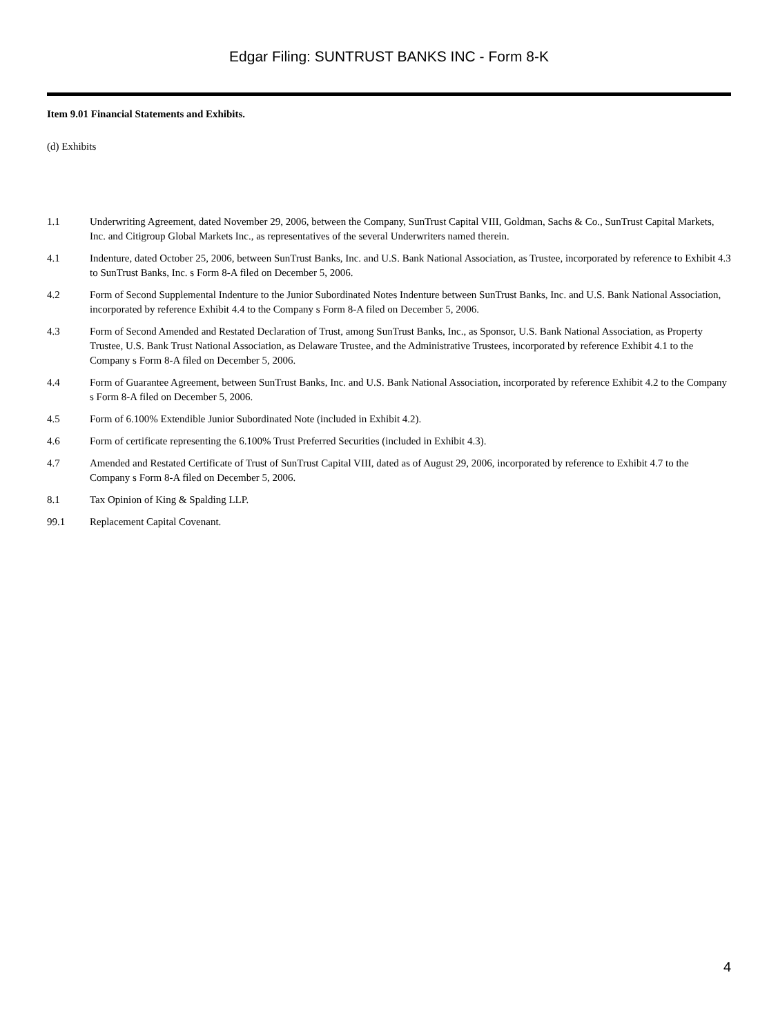Edgar Filing: SUNTRUST BANKS INC - Form 8-K
Item 9.01 Financial Statements and Exhibits.
(d) Exhibits
1.1 Underwriting Agreement, dated November 29, 2006, between the Company, SunTrust Capital VIII, Goldman, Sachs & Co., SunTrust Capital Markets, Inc. and Citigroup Global Markets Inc., as representatives of the several Underwriters named therein.
4.1 Indenture, dated October 25, 2006, between SunTrust Banks, Inc. and U.S. Bank National Association, as Trustee, incorporated by reference to Exhibit 4.3 to SunTrust Banks, Inc. s Form 8-A filed on December 5, 2006.
4.2 Form of Second Supplemental Indenture to the Junior Subordinated Notes Indenture between SunTrust Banks, Inc. and U.S. Bank National Association, incorporated by reference Exhibit 4.4 to the Company s Form 8-A filed on December 5, 2006.
4.3 Form of Second Amended and Restated Declaration of Trust, among SunTrust Banks, Inc., as Sponsor, U.S. Bank National Association, as Property Trustee, U.S. Bank Trust National Association, as Delaware Trustee, and the Administrative Trustees, incorporated by reference Exhibit 4.1 to the Company s Form 8-A filed on December 5, 2006.
4.4 Form of Guarantee Agreement, between SunTrust Banks, Inc. and U.S. Bank National Association, incorporated by reference Exhibit 4.2 to the Company s Form 8-A filed on December 5, 2006.
4.5 Form of 6.100% Extendible Junior Subordinated Note (included in Exhibit 4.2).
4.6 Form of certificate representing the 6.100% Trust Preferred Securities (included in Exhibit 4.3).
4.7 Amended and Restated Certificate of Trust of SunTrust Capital VIII, dated as of August 29, 2006, incorporated by reference to Exhibit 4.7 to the Company s Form 8-A filed on December 5, 2006.
8.1 Tax Opinion of King & Spalding LLP.
99.1 Replacement Capital Covenant.
4